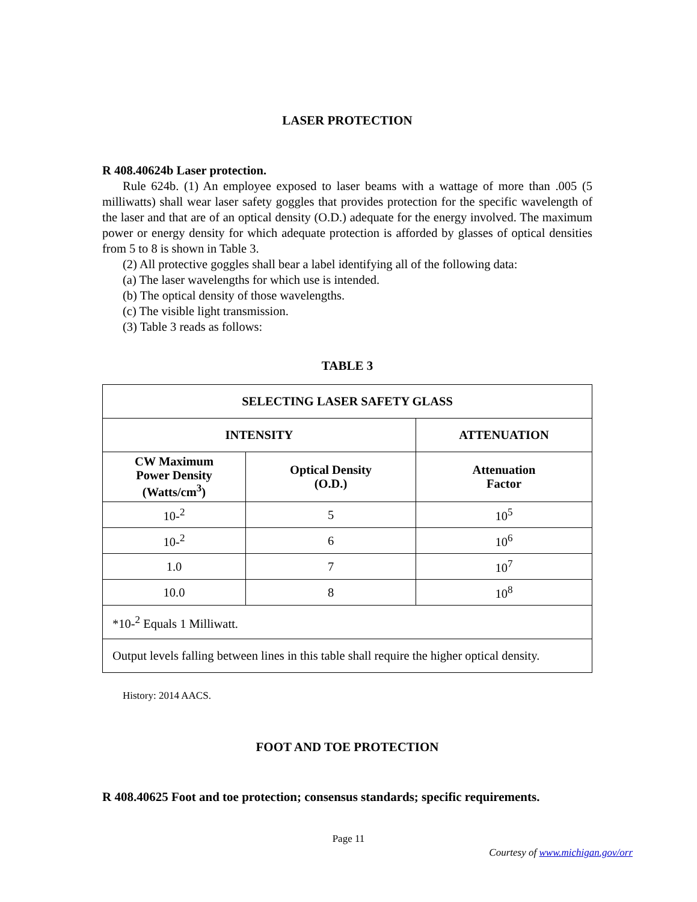LASER PROTECTION
R 408.40624b Laser protection.
Rule 624b. (1) An employee exposed to laser beams with a wattage of more than .005 (5 milliwatts) shall wear laser safety goggles that provides protection for the specific wavelength of the laser and that are of an optical density (O.D.) adequate for the energy involved. The maximum power or energy density for which adequate protection is afforded by glasses of optical densities from 5 to 8 is shown in Table 3.
(2) All protective goggles shall bear a label identifying all of the following data:
(a) The laser wavelengths for which use is intended.
(b) The optical density of those wavelengths.
(c) The visible light transmission.
(3) Table 3 reads as follows:
TABLE 3
| SELECTING LASER SAFETY GLASS | | |
| --- | --- | --- |
| INTENSITY | | ATTENUATION |
| CW Maximum Power Density (Watts/cm<sup>3</sup>) | Optical Density (O.D.) | Attenuation Factor |
| 10-<sup>2</sup> | 5 | 10<sup>5</sup> |
| 10-<sup>2</sup> | 6 | 10<sup>6</sup> |
| 1.0 | 7 | 10<sup>7</sup> |
| 10.0 | 8 | 10<sup>8</sup> |
| *10-<sup>2</sup> Equals 1 Milliwatt. | | |
| Output levels falling between lines in this table shall require the higher optical density. | | |
History: 2014 AACS.
FOOT AND TOE PROTECTION
R 408.40625 Foot and toe protection; consensus standards; specific requirements.
Page 11
Courtesy of www.michigan.gov/orr